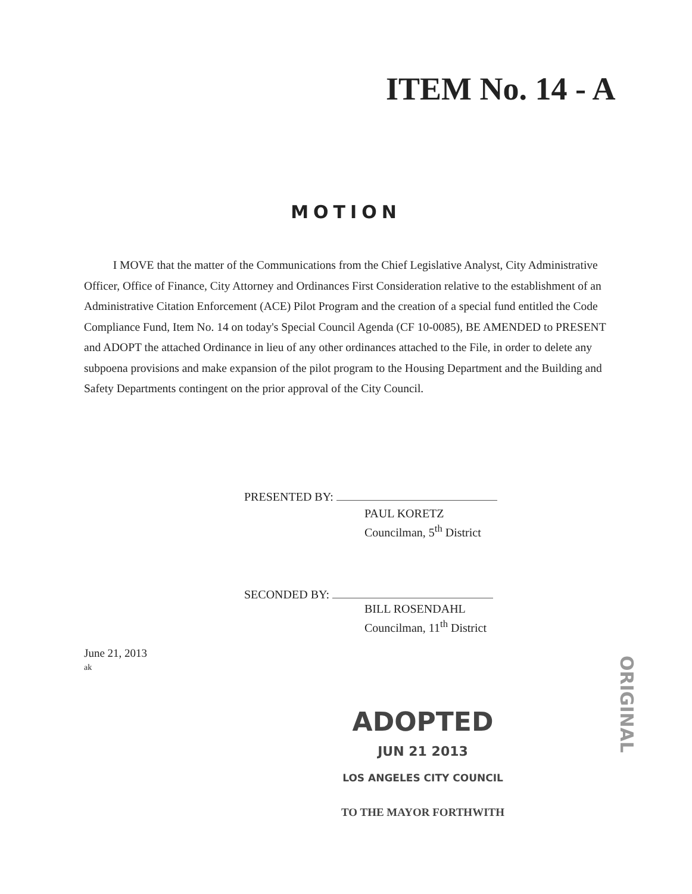ITEM No. 14 - A
MOTION
I MOVE that the matter of the Communications from the Chief Legislative Analyst, City Administrative Officer, Office of Finance, City Attorney and Ordinances First Consideration relative to the establishment of an Administrative Citation Enforcement (ACE) Pilot Program and the creation of a special fund entitled the Code Compliance Fund, Item No. 14 on today's Special Council Agenda (CF 10-0085), BE AMENDED to PRESENT and ADOPT the attached Ordinance in lieu of any other ordinances attached to the File, in order to delete any subpoena provisions and make expansion of the pilot program to the Housing Department and the Building and Safety Departments contingent on the prior approval of the City Council.
PRESENTED BY:
PAUL KORETZ
Councilman, 5<sup>th</sup> District
SECONDED BY:
BILL ROSENDAHL
Councilman, 11<sup>th</sup> District
June 21, 2013
ak
ADOPTED
JUN 21 2013
LOS ANGELES CITY COUNCIL
TO THE MAYOR FORTHWITH
ORIGINAL